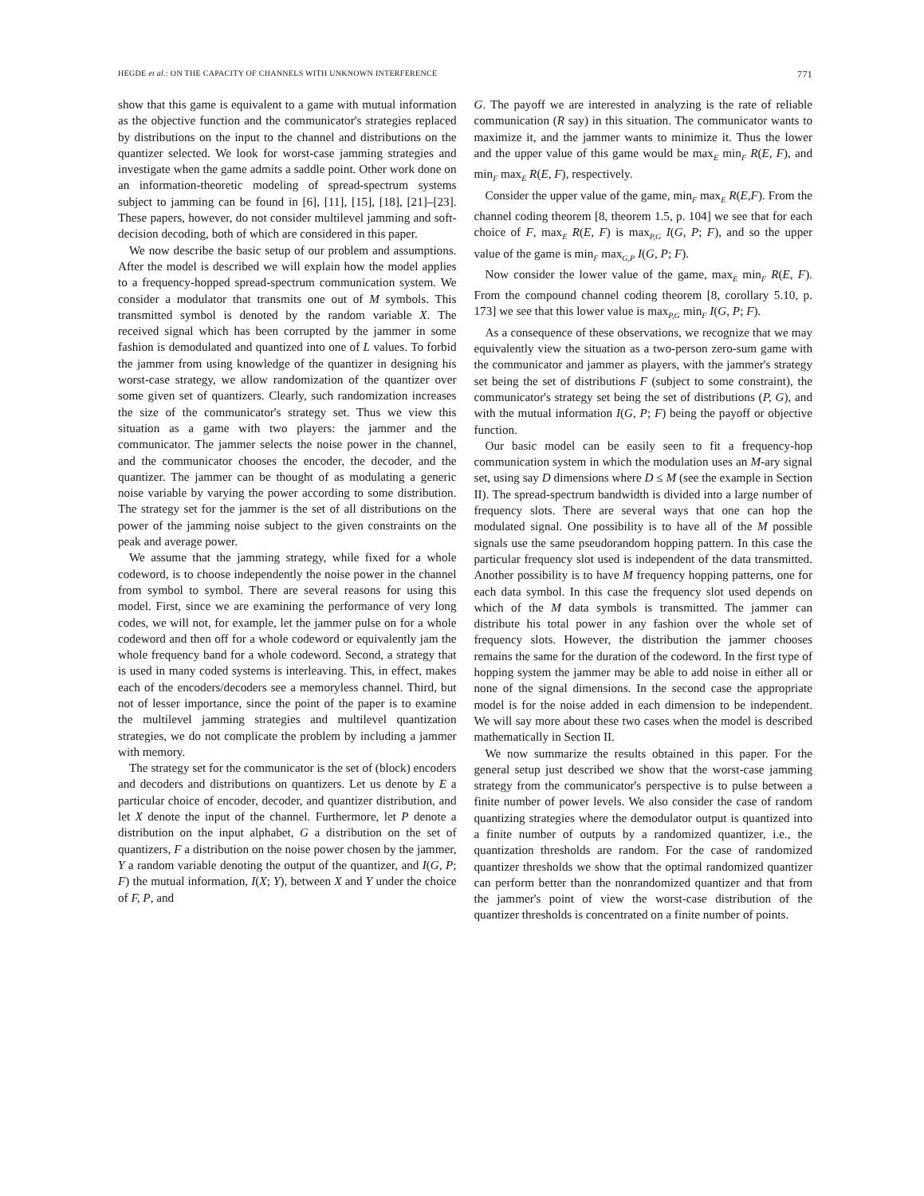HEGDE et al.: ON THE CAPACITY OF CHANNELS WITH UNKNOWN INTERFERENCE 771
show that this game is equivalent to a game with mutual information as the objective function and the communicator's strategies replaced by distributions on the input to the channel and distributions on the quantizer selected. We look for worst-case jamming strategies and investigate when the game admits a saddle point. Other work done on an information-theoretic modeling of spread-spectrum systems subject to jamming can be found in [6], [11], [15], [18], [21]–[23]. These papers, however, do not consider multilevel jamming and soft-decision decoding, both of which are considered in this paper.
We now describe the basic setup of our problem and assumptions. After the model is described we will explain how the model applies to a frequency-hopped spread-spectrum communication system. We consider a modulator that transmits one out of M symbols. This transmitted symbol is denoted by the random variable X. The received signal which has been corrupted by the jammer in some fashion is demodulated and quantized into one of L values. To forbid the jammer from using knowledge of the quantizer in designing his worst-case strategy, we allow randomization of the quantizer over some given set of quantizers. Clearly, such randomization increases the size of the communicator's strategy set. Thus we view this situation as a game with two players: the jammer and the communicator. The jammer selects the noise power in the channel, and the communicator chooses the encoder, the decoder, and the quantizer. The jammer can be thought of as modulating a generic noise variable by varying the power according to some distribution. The strategy set for the jammer is the set of all distributions on the power of the jamming noise subject to the given constraints on the peak and average power.
We assume that the jamming strategy, while fixed for a whole codeword, is to choose independently the noise power in the channel from symbol to symbol. There are several reasons for using this model. First, since we are examining the performance of very long codes, we will not, for example, let the jammer pulse on for a whole codeword and then off for a whole codeword or equivalently jam the whole frequency band for a whole codeword. Second, a strategy that is used in many coded systems is interleaving. This, in effect, makes each of the encoders/decoders see a memoryless channel. Third, but not of lesser importance, since the point of the paper is to examine the multilevel jamming strategies and multilevel quantization strategies, we do not complicate the problem by including a jammer with memory.
The strategy set for the communicator is the set of (block) encoders and decoders and distributions on quantizers. Let us denote by E a particular choice of encoder, decoder, and quantizer distribution, and let X denote the input of the channel. Furthermore, let P denote a distribution on the input alphabet, G a distribution on the set of quantizers, F a distribution on the noise power chosen by the jammer, Y a random variable denoting the output of the quantizer, and I(G, P; F) the mutual information, I(X; Y), between X and Y under the choice of F, P, and
G. The payoff we are interested in analyzing is the rate of reliable communication (R say) in this situation. The communicator wants to maximize it, and the jammer wants to minimize it. Thus the lower and the upper value of this game would be max<sub>E</sub> min<sub>F</sub> R(E, F), and min<sub>F</sub> max<sub>E</sub> R(E, F), respectively.
Consider the upper value of the game, min<sub>F</sub> max<sub>E</sub> R(E,F). From the channel coding theorem [8, theorem 1.5, p. 104] we see that for each choice of F, max<sub>E</sub> R(E, F) is max<sub>P,G</sub> I(G, P; F), and so the upper value of the game is min<sub>F</sub> max<sub>G,P</sub> I(G, P; F).
Now consider the lower value of the game, max<sub>E</sub> min<sub>F</sub> R(E, F). From the compound channel coding theorem [8, corollary 5.10, p. 173] we see that this lower value is max<sub>P,G</sub> min<sub>F</sub> I(G, P; F).
As a consequence of these observations, we recognize that we may equivalently view the situation as a two-person zero-sum game with the communicator and jammer as players, with the jammer's strategy set being the set of distributions F (subject to some constraint), the communicator's strategy set being the set of distributions (P, G), and with the mutual information I(G, P; F) being the payoff or objective function.
Our basic model can be easily seen to fit a frequency-hop communication system in which the modulation uses an M-ary signal set, using say D dimensions where D ≤ M (see the example in Section II). The spread-spectrum bandwidth is divided into a large number of frequency slots. There are several ways that one can hop the modulated signal. One possibility is to have all of the M possible signals use the same pseudorandom hopping pattern. In this case the particular frequency slot used is independent of the data transmitted. Another possibility is to have M frequency hopping patterns, one for each data symbol. In this case the frequency slot used depends on which of the M data symbols is transmitted. The jammer can distribute his total power in any fashion over the whole set of frequency slots. However, the distribution the jammer chooses remains the same for the duration of the codeword. In the first type of hopping system the jammer may be able to add noise in either all or none of the signal dimensions. In the second case the appropriate model is for the noise added in each dimension to be independent. We will say more about these two cases when the model is described mathematically in Section II.
We now summarize the results obtained in this paper. For the general setup just described we show that the worst-case jamming strategy from the communicator's perspective is to pulse between a finite number of power levels. We also consider the case of random quantizing strategies where the demodulator output is quantized into a finite number of outputs by a randomized quantizer, i.e., the quantization thresholds are random. For the case of randomized quantizer thresholds we show that the optimal randomized quantizer can perform better than the nonrandomized quantizer and that from the jammer's point of view the worst-case distribution of the quantizer thresholds is concentrated on a finite number of points.